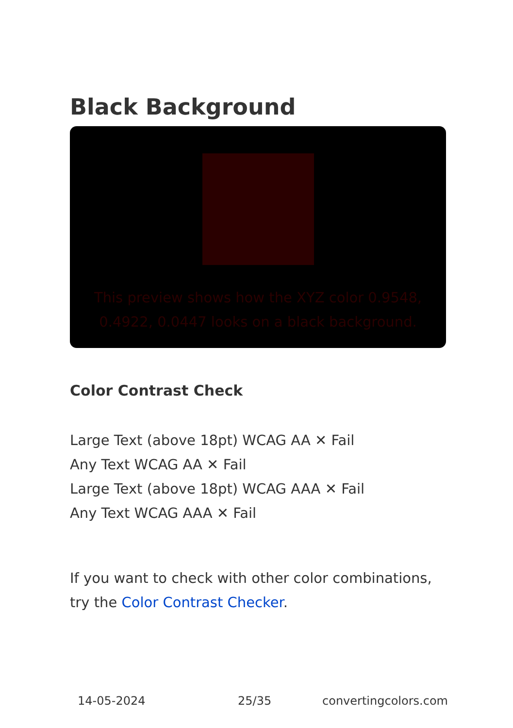Black Background
This preview shows how the XYZ color 0.9548, 0.4922, 0.0447 looks on a black background.
Color Contrast Check
Large Text (above 18pt) WCAG AA ✕ Fail
Any Text WCAG AA ✕ Fail
Large Text (above 18pt) WCAG AAA ✕ Fail
Any Text WCAG AAA ✕ Fail
If you want to check with other color combinations, try the Color Contrast Checker.
14-05-2024 25/35 convertingcolors.com